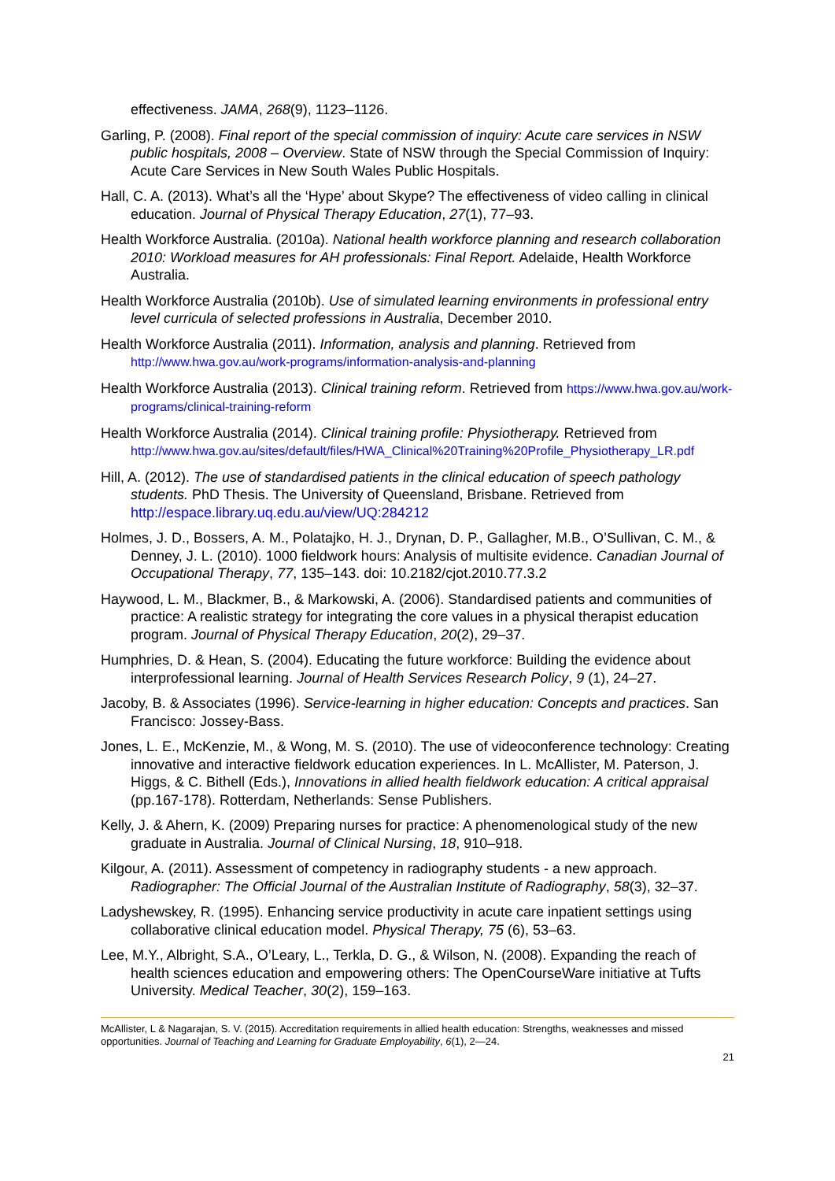effectiveness. JAMA, 268(9), 1123–1126.
Garling, P. (2008). Final report of the special commission of inquiry: Acute care services in NSW public hospitals, 2008 – Overview. State of NSW through the Special Commission of Inquiry: Acute Care Services in New South Wales Public Hospitals.
Hall, C. A. (2013). What’s all the ‘Hype’ about Skype? The effectiveness of video calling in clinical education. Journal of Physical Therapy Education, 27(1), 77–93.
Health Workforce Australia. (2010a). National health workforce planning and research collaboration 2010: Workload measures for AH professionals: Final Report. Adelaide, Health Workforce Australia.
Health Workforce Australia (2010b). Use of simulated learning environments in professional entry level curricula of selected professions in Australia, December 2010.
Health Workforce Australia (2011). Information, analysis and planning. Retrieved from http://www.hwa.gov.au/work-programs/information-analysis-and-planning
Health Workforce Australia (2013). Clinical training reform. Retrieved from https://www.hwa.gov.au/work-programs/clinical-training-reform
Health Workforce Australia (2014). Clinical training profile: Physiotherapy. Retrieved from http://www.hwa.gov.au/sites/default/files/HWA_Clinical%20Training%20Profile_Physiotherapy_LR.pdf
Hill, A. (2012). The use of standardised patients in the clinical education of speech pathology students. PhD Thesis. The University of Queensland, Brisbane. Retrieved from http://espace.library.uq.edu.au/view/UQ:284212
Holmes, J. D., Bossers, A. M., Polatajko, H. J., Drynan, D. P., Gallagher, M.B., O’Sullivan, C. M., & Denney, J. L. (2010). 1000 fieldwork hours: Analysis of multisite evidence. Canadian Journal of Occupational Therapy, 77, 135–143. doi: 10.2182/cjot.2010.77.3.2
Haywood, L. M., Blackmer, B., & Markowski, A. (2006). Standardised patients and communities of practice: A realistic strategy for integrating the core values in a physical therapist education program. Journal of Physical Therapy Education, 20(2), 29–37.
Humphries, D. & Hean, S. (2004). Educating the future workforce: Building the evidence about interprofessional learning. Journal of Health Services Research Policy, 9 (1), 24–27.
Jacoby, B. & Associates (1996). Service-learning in higher education: Concepts and practices. San Francisco: Jossey-Bass.
Jones, L. E., McKenzie, M., & Wong, M. S. (2010). The use of videoconference technology: Creating innovative and interactive fieldwork education experiences. In L. McAllister, M. Paterson, J. Higgs, & C. Bithell (Eds.), Innovations in allied health fieldwork education: A critical appraisal (pp.167-178). Rotterdam, Netherlands: Sense Publishers.
Kelly, J. & Ahern, K. (2009) Preparing nurses for practice: A phenomenological study of the new graduate in Australia. Journal of Clinical Nursing, 18, 910–918.
Kilgour, A. (2011). Assessment of competency in radiography students - a new approach. Radiographer: The Official Journal of the Australian Institute of Radiography, 58(3), 32–37.
Ladyshewskey, R. (1995). Enhancing service productivity in acute care inpatient settings using collaborative clinical education model. Physical Therapy, 75 (6), 53–63.
Lee, M.Y., Albright, S.A., O’Leary, L., Terkla, D. G., & Wilson, N. (2008). Expanding the reach of health sciences education and empowering others: The OpenCourseWare initiative at Tufts University. Medical Teacher, 30(2), 159–163.
McAllister, L & Nagarajan, S. V. (2015). Accreditation requirements in allied health education: Strengths, weaknesses and missed opportunities. Journal of Teaching and Learning for Graduate Employability, 6(1), 2—24.
21